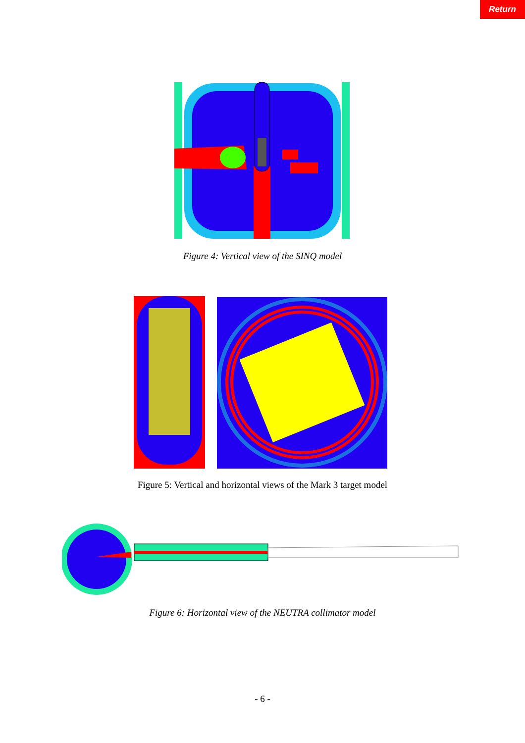Return
Figure 4: Vertical view of the SINQ model
Figure 5: Vertical and horizontal views of the Mark 3 target model
Figure 6: Horizontal view of the NEUTRA collimator model
- 6 -